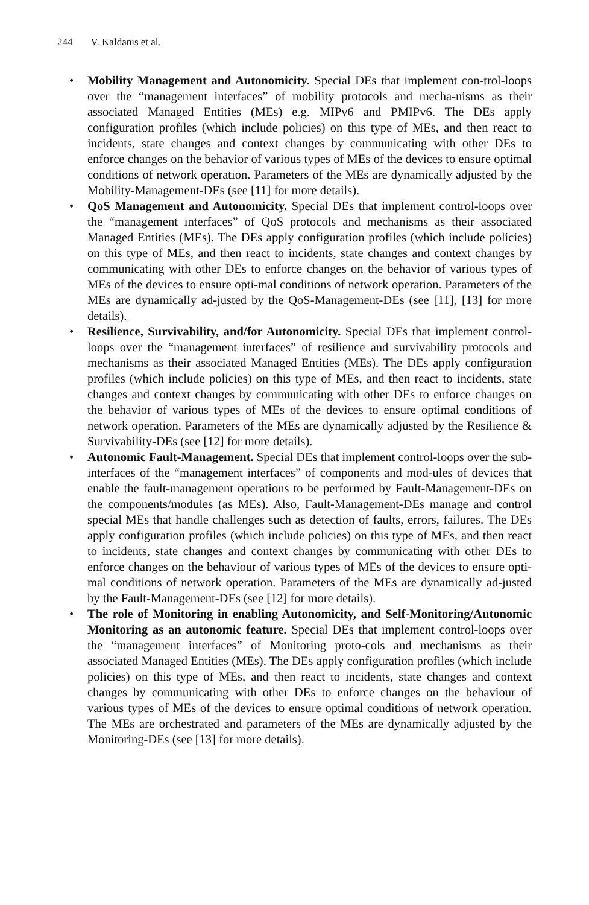244 V. Kaldanis et al.
• Mobility Management and Autonomicity. Special DEs that implement con-trol-loops over the “management interfaces” of mobility protocols and mecha-nisms as their associated Managed Entities (MEs) e.g. MIPv6 and PMIPv6. The DEs apply configuration profiles (which include policies) on this type of MEs, and then react to incidents, state changes and context changes by communicating with other DEs to enforce changes on the behavior of various types of MEs of the devices to ensure optimal conditions of network operation. Parameters of the MEs are dynamically adjusted by the Mobility-Management-DEs (see [11] for more details).
• QoS Management and Autonomicity. Special DEs that implement control-loops over the “management interfaces” of QoS protocols and mechanisms as their associated Managed Entities (MEs). The DEs apply configuration profiles (which include policies) on this type of MEs, and then react to incidents, state changes and context changes by communicating with other DEs to enforce changes on the behavior of various types of MEs of the devices to ensure opti-mal conditions of network operation. Parameters of the MEs are dynamically ad-justed by the QoS-Management-DEs (see [11], [13] for more details).
• Resilience, Survivability, and/for Autonomicity. Special DEs that implement control-loops over the “management interfaces” of resilience and survivability protocols and mechanisms as their associated Managed Entities (MEs). The DEs apply configuration profiles (which include policies) on this type of MEs, and then react to incidents, state changes and context changes by communicating with other DEs to enforce changes on the behavior of various types of MEs of the devices to ensure optimal conditions of network operation. Parameters of the MEs are dynamically adjusted by the Resilience & Survivability-DEs (see [12] for more details).
• Autonomic Fault-Management. Special DEs that implement control-loops over the sub-interfaces of the “management interfaces” of components and mod-ules of devices that enable the fault-management operations to be performed by Fault-Management-DEs on the components/modules (as MEs). Also, Fault-Management-DEs manage and control special MEs that handle challenges such as detection of faults, errors, failures. The DEs apply configuration profiles (which include policies) on this type of MEs, and then react to incidents, state changes and context changes by communicating with other DEs to enforce changes on the behaviour of various types of MEs of the devices to ensure opti-mal conditions of network operation. Parameters of the MEs are dynamically ad-justed by the Fault-Management-DEs (see [12] for more details).
• The role of Monitoring in enabling Autonomicity, and Self-Monitoring/Autonomic Monitoring as an autonomic feature. Special DEs that implement control-loops over the “management interfaces” of Monitoring proto-cols and mechanisms as their associated Managed Entities (MEs). The DEs apply configuration profiles (which include policies) on this type of MEs, and then react to incidents, state changes and context changes by communicating with other DEs to enforce changes on the behaviour of various types of MEs of the devices to ensure optimal conditions of network operation. The MEs are orchestrated and parameters of the MEs are dynamically adjusted by the Monitoring-DEs (see [13] for more details).